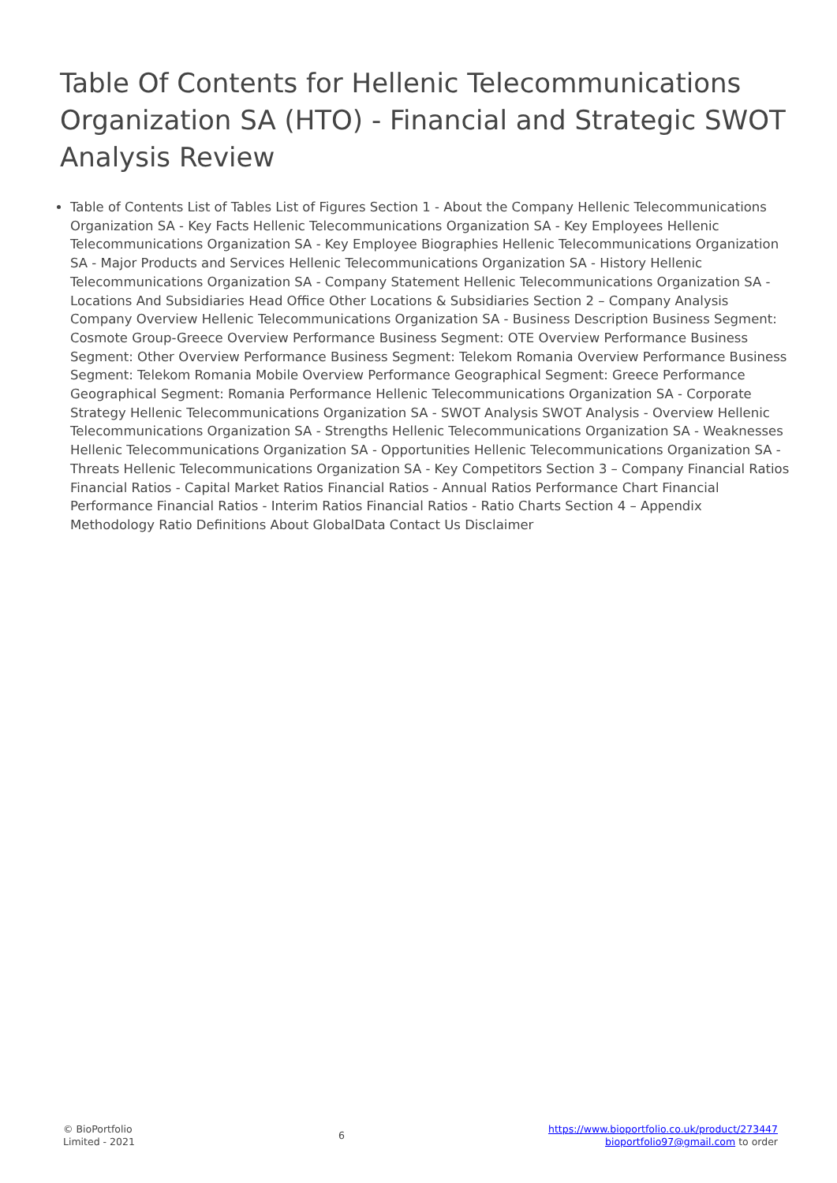Table Of Contents for Hellenic Telecommunications Organization SA (HTO) - Financial and Strategic SWOT Analysis Review
Table of Contents List of Tables List of Figures Section 1 - About the Company Hellenic Telecommunications Organization SA - Key Facts Hellenic Telecommunications Organization SA - Key Employees Hellenic Telecommunications Organization SA - Key Employee Biographies Hellenic Telecommunications Organization SA - Major Products and Services Hellenic Telecommunications Organization SA - History Hellenic Telecommunications Organization SA - Company Statement Hellenic Telecommunications Organization SA - Locations And Subsidiaries Head Office Other Locations & Subsidiaries Section 2 – Company Analysis Company Overview Hellenic Telecommunications Organization SA - Business Description Business Segment: Cosmote Group-Greece Overview Performance Business Segment: OTE Overview Performance Business Segment: Other Overview Performance Business Segment: Telekom Romania Overview Performance Business Segment: Telekom Romania Mobile Overview Performance Geographical Segment: Greece Performance Geographical Segment: Romania Performance Hellenic Telecommunications Organization SA - Corporate Strategy Hellenic Telecommunications Organization SA - SWOT Analysis SWOT Analysis - Overview Hellenic Telecommunications Organization SA - Strengths Hellenic Telecommunications Organization SA - Weaknesses Hellenic Telecommunications Organization SA - Opportunities Hellenic Telecommunications Organization SA - Threats Hellenic Telecommunications Organization SA - Key Competitors Section 3 – Company Financial Ratios Financial Ratios - Capital Market Ratios Financial Ratios - Annual Ratios Performance Chart Financial Performance Financial Ratios - Interim Ratios Financial Ratios - Ratio Charts Section 4 – Appendix Methodology Ratio Definitions About GlobalData Contact Us Disclaimer
© BioPortfolio
Limited - 2021
6
https://www.bioportfolio.co.uk/product/273447
bioportfolio97@gmail.com to order